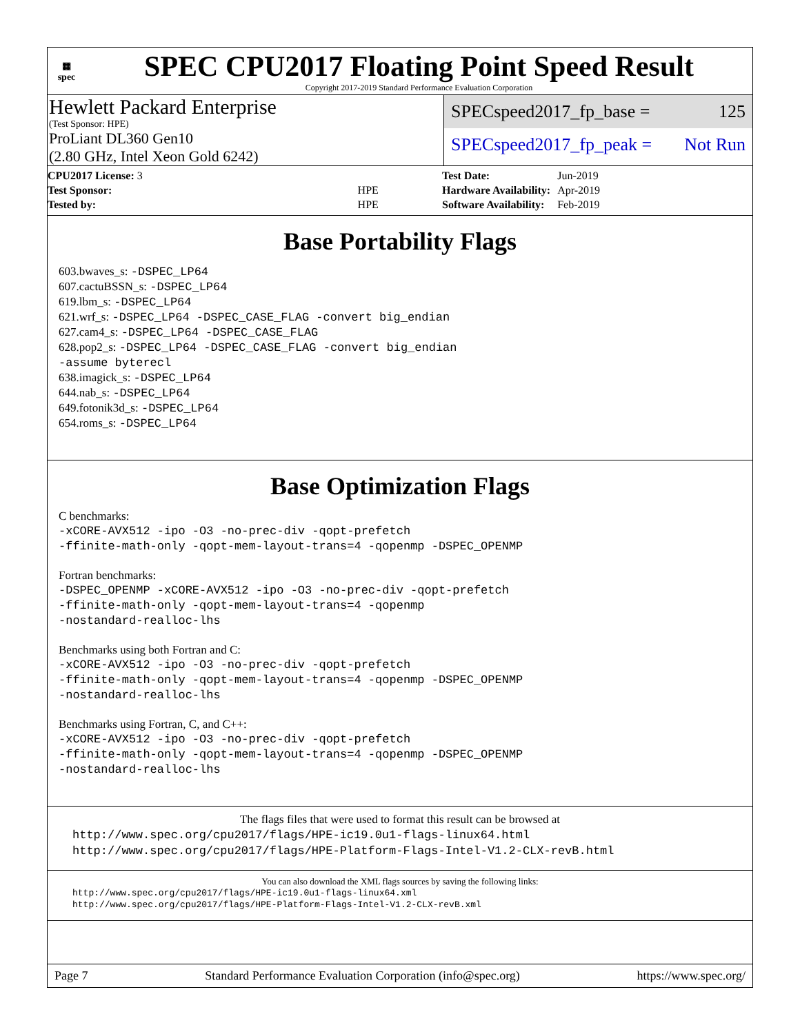▦
spec
SPEC CPU2017 Floating Point Speed Result
Copyright 2017-2019 Standard Performance Evaluation Corporation
Hewlett Packard Enterprise
(Test Sponsor: HPE)
ProLiant DL360 Gen10
(2.80 GHz, Intel Xeon Gold 6242)
SPECspeed2017_fp_base = 125
SPECspeed2017_fp_peak = Not Run
| CPU2017 License: 3 | |
| Test Sponsor: | HPE |
| Tested by: | HPE |
| Test Date: | Jun-2019 |
| Hardware Availability: | Apr-2019 |
| Software Availability: | Feb-2019 |
Base Portability Flags
603.bwaves_s: -DSPEC_LP64
607.cactuBSSN_s: -DSPEC_LP64
619.lbm_s: -DSPEC_LP64
621.wrf_s: -DSPEC_LP64 -DSPEC_CASE_FLAG -convert big_endian
627.cam4_s: -DSPEC_LP64 -DSPEC_CASE_FLAG
628.pop2_s: -DSPEC_LP64 -DSPEC_CASE_FLAG -convert big_endian
-assume byterecl
638.imagick_s: -DSPEC_LP64
644.nab_s: -DSPEC_LP64
649.fotonik3d_s: -DSPEC_LP64
654.roms_s: -DSPEC_LP64
Base Optimization Flags
C benchmarks:
-xCORE-AVX512 -ipo -O3 -no-prec-div -qopt-prefetch
-ffinite-math-only -qopt-mem-layout-trans=4 -qopenmp -DSPEC_OPENMP
Fortran benchmarks:
-DSPEC_OPENMP -xCORE-AVX512 -ipo -O3 -no-prec-div -qopt-prefetch
-ffinite-math-only -qopt-mem-layout-trans=4 -qopenmp
-nostandard-realloc-lhs
Benchmarks using both Fortran and C:
-xCORE-AVX512 -ipo -O3 -no-prec-div -qopt-prefetch
-ffinite-math-only -qopt-mem-layout-trans=4 -qopenmp -DSPEC_OPENMP
-nostandard-realloc-lhs
Benchmarks using Fortran, C, and C++:
-xCORE-AVX512 -ipo -O3 -no-prec-div -qopt-prefetch
-ffinite-math-only -qopt-mem-layout-trans=4 -qopenmp -DSPEC_OPENMP
-nostandard-realloc-lhs
The flags files that were used to format this result can be browsed at
http://www.spec.org/cpu2017/flags/HPE-ic19.0u1-flags-linux64.html
http://www.spec.org/cpu2017/flags/HPE-Platform-Flags-Intel-V1.2-CLX-revB.html
You can also download the XML flags sources by saving the following links:
http://www.spec.org/cpu2017/flags/HPE-ic19.0u1-flags-linux64.xml
http://www.spec.org/cpu2017/flags/HPE-Platform-Flags-Intel-V1.2-CLX-revB.xml
Page 7 Standard Performance Evaluation Corporation (info@spec.org) https://www.spec.org/